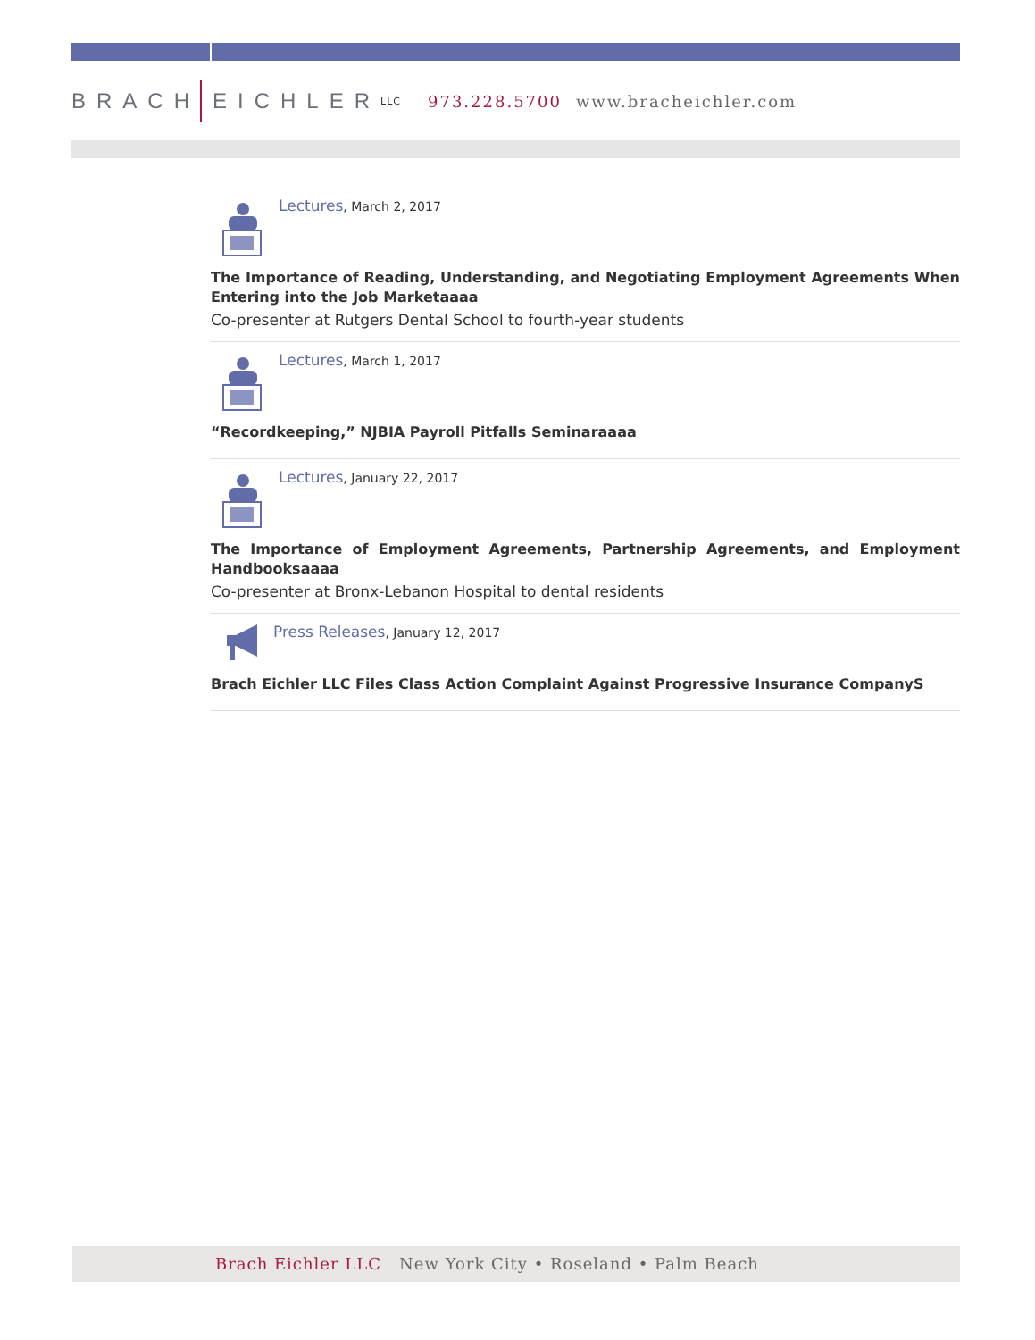BRACH EICHLER LLC 973.228.5700 www.bracheichler.com
Lectures, March 2, 2017
The Importance of Reading, Understanding, and Negotiating Employment Agreements When Entering into the Job Marketaaaa
Co-presenter at Rutgers Dental School to fourth-year students
Lectures, March 1, 2017
“Recordkeeping,” NJBIA Payroll Pitfalls Seminaraaaa
Lectures, January 22, 2017
The Importance of Employment Agreements, Partnership Agreements, and Employment Handbooksaaaa
Co-presenter at Bronx-Lebanon Hospital to dental residents
Press Releases, January 12, 2017
Brach Eichler LLC Files Class Action Complaint Against Progressive Insurance CompanyS
Brach Eichler LLC New York City • Roseland • Palm Beach